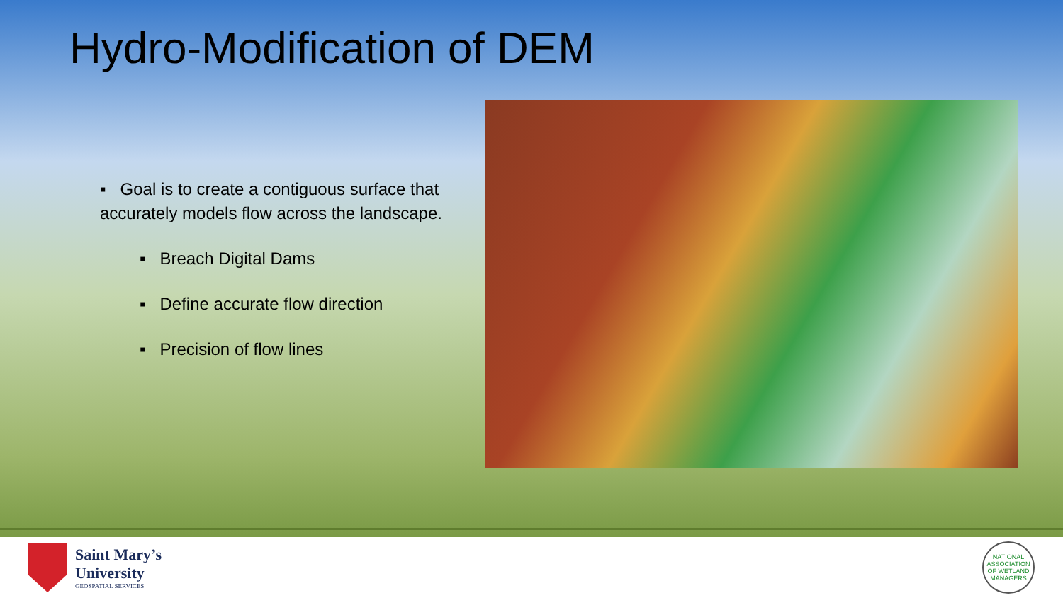Hydro-Modification of DEM
▪ Goal is to create a contiguous surface that accurately models flow across the landscape.
▪ Breach Digital Dams
▪ Define accurate flow direction
▪ Precision of flow lines
Saint Mary’s
University
GEOSPATIAL SERVICES
NATIONAL ASSOCIATION OF WETLAND MANAGERS